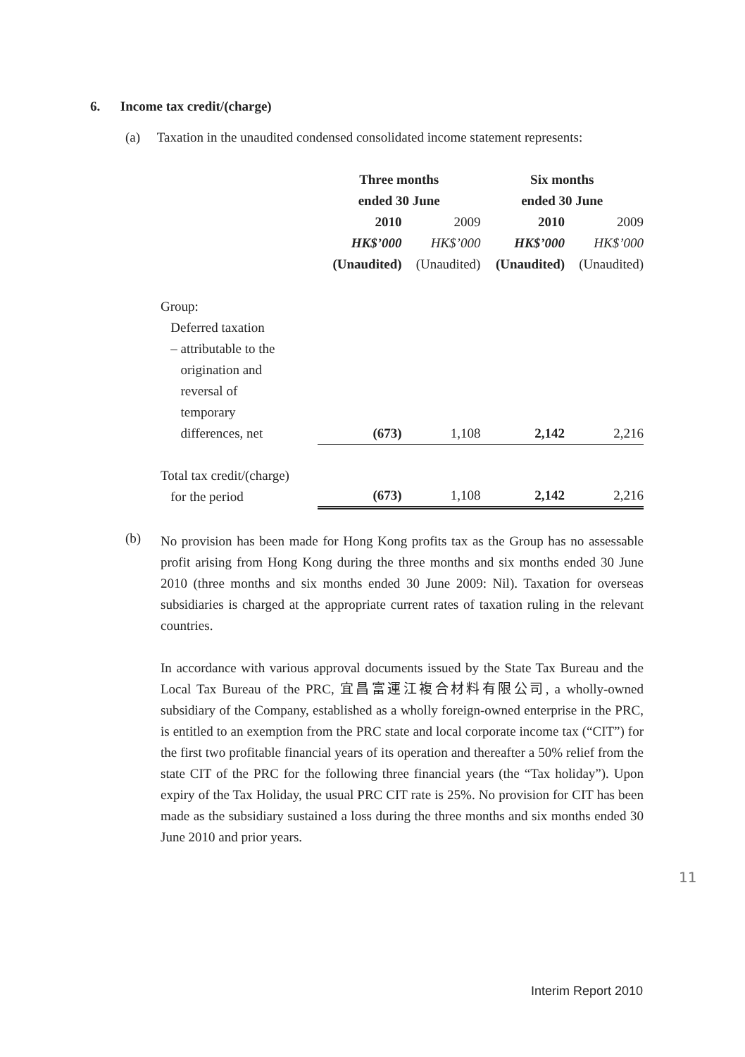6. Income tax credit/(charge)
(a) Taxation in the unaudited condensed consolidated income statement represents:
| | Three months ended 30 June | | Six months ended 30 June | |
| | 2010 | 2009 | 2010 | 2009 |
| | HK$’000 | HK$’000 | HK$’000 | HK$’000 |
| | (Unaudited) | (Unaudited) | (Unaudited) | (Unaudited) |
| Group: Deferred taxation – attributable to the origination and reversal of temporary differences, net | (673) | 1,108 | 2,142 | 2,216 |
| Total tax credit/(charge) for the period | (673) | 1,108 | 2,142 | 2,216 |
(b)
No provision has been made for Hong Kong profits tax as the Group has no assessable profit arising from Hong Kong during the three months and six months ended 30 June 2010 (three months and six months ended 30 June 2009: Nil). Taxation for overseas subsidiaries is charged at the appropriate current rates of taxation ruling in the relevant countries.
In accordance with various approval documents issued by the State Tax Bureau and the Local Tax Bureau of the PRC, 宜昌富運江複合材料有限公司, a wholly-owned subsidiary of the Company, established as a wholly foreign-owned enterprise in the PRC, is entitled to an exemption from the PRC state and local corporate income tax (“CIT”) for the first two profitable financial years of its operation and thereafter a 50% relief from the state CIT of the PRC for the following three financial years (the “Tax holiday”). Upon expiry of the Tax Holiday, the usual PRC CIT rate is 25%. No provision for CIT has been made as the subsidiary sustained a loss during the three months and six months ended 30 June 2010 and prior years.
11
Interim Report 2010